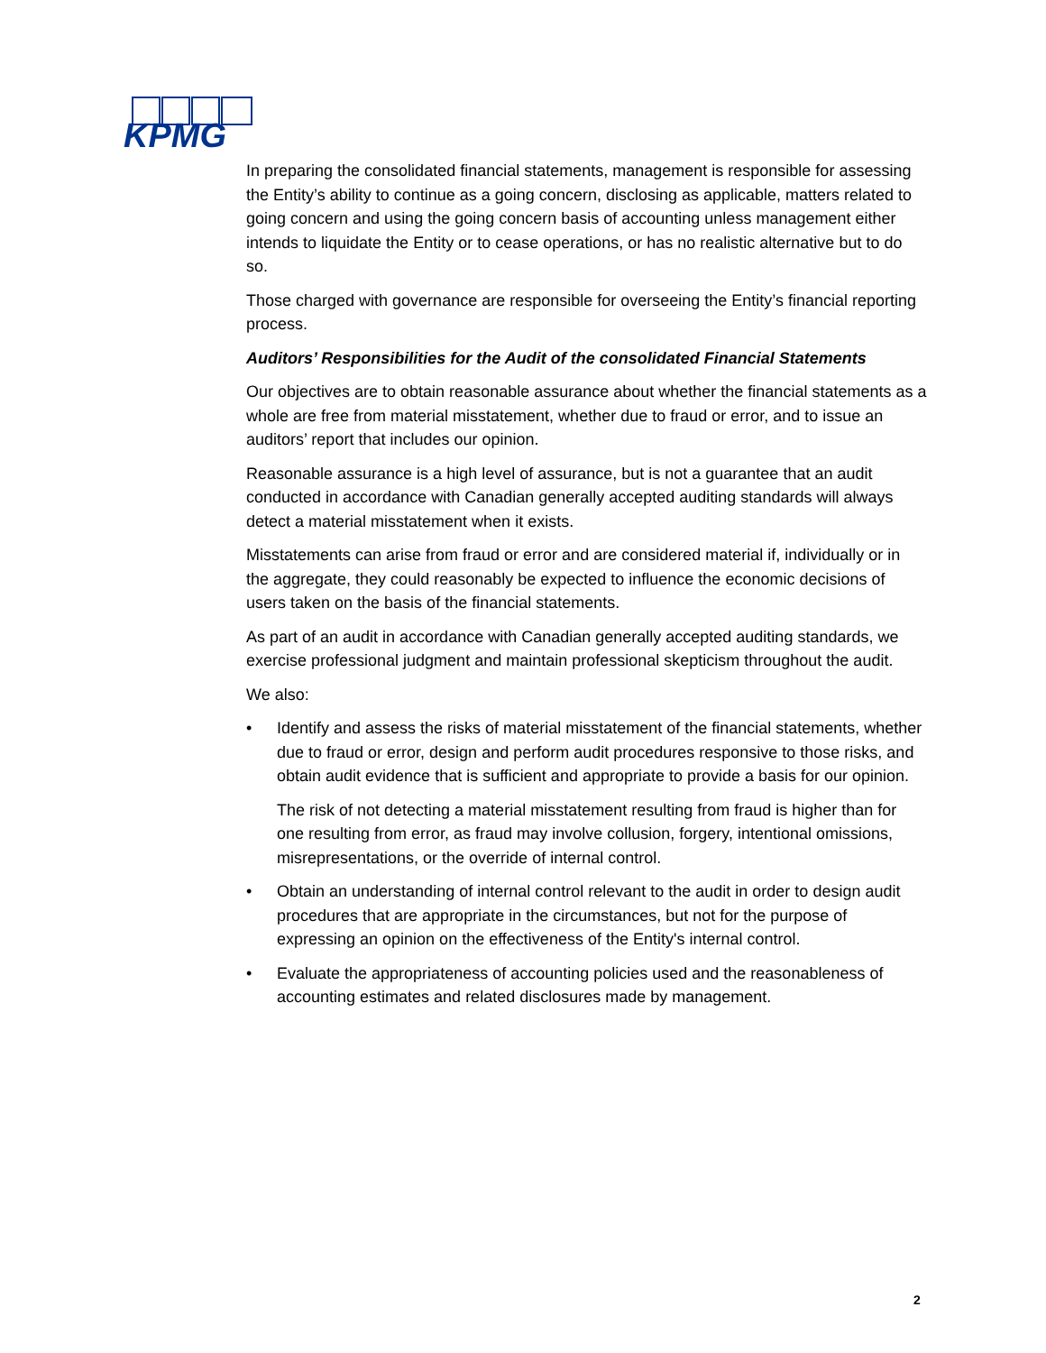KPMG
In preparing the consolidated financial statements, management is responsible for assessing the Entity’s ability to continue as a going concern, disclosing as applicable, matters related to going concern and using the going concern basis of accounting unless management either intends to liquidate the Entity or to cease operations, or has no realistic alternative but to do so.
Those charged with governance are responsible for overseeing the Entity’s financial reporting process.
Auditors’ Responsibilities for the Audit of the consolidated Financial Statements
Our objectives are to obtain reasonable assurance about whether the financial statements as a whole are free from material misstatement, whether due to fraud or error, and to issue an auditors’ report that includes our opinion.
Reasonable assurance is a high level of assurance, but is not a guarantee that an audit conducted in accordance with Canadian generally accepted auditing standards will always detect a material misstatement when it exists.
Misstatements can arise from fraud or error and are considered material if, individually or in the aggregate, they could reasonably be expected to influence the economic decisions of users taken on the basis of the financial statements.
As part of an audit in accordance with Canadian generally accepted auditing standards, we exercise professional judgment and maintain professional skepticism throughout the audit.
We also:
• Identify and assess the risks of material misstatement of the financial statements, whether due to fraud or error, design and perform audit procedures responsive to those risks, and obtain audit evidence that is sufficient and appropriate to provide a basis for our opinion.
The risk of not detecting a material misstatement resulting from fraud is higher than for one resulting from error, as fraud may involve collusion, forgery, intentional omissions, misrepresentations, or the override of internal control.
• Obtain an understanding of internal control relevant to the audit in order to design audit procedures that are appropriate in the circumstances, but not for the purpose of expressing an opinion on the effectiveness of the Entity's internal control.
• Evaluate the appropriateness of accounting policies used and the reasonableness of accounting estimates and related disclosures made by management.
2